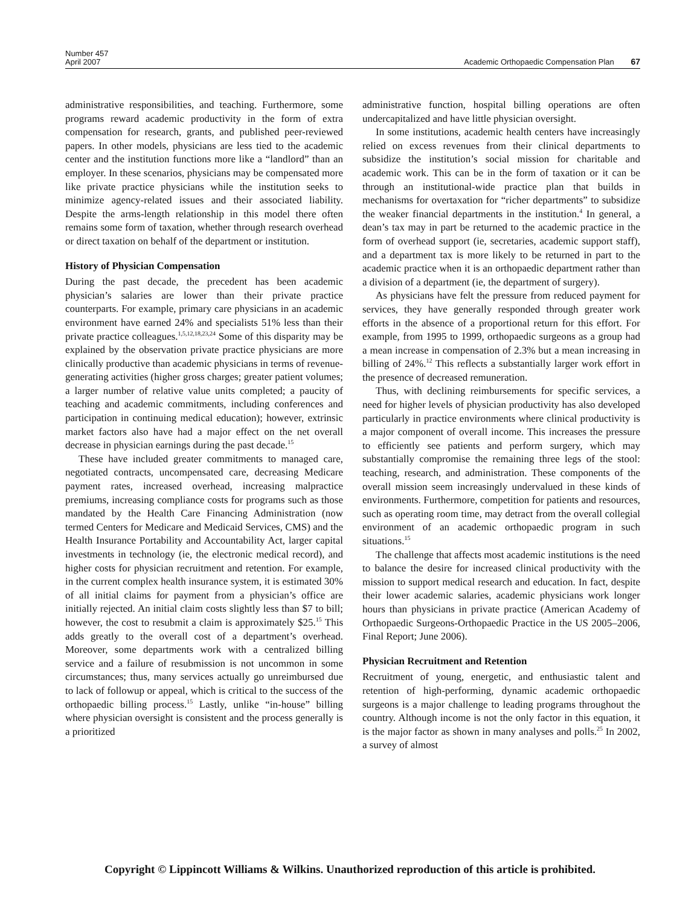Number 457
April 2007
Academic Orthopaedic Compensation Plan 67
administrative responsibilities, and teaching. Furthermore, some programs reward academic productivity in the form of extra compensation for research, grants, and published peer-reviewed papers. In other models, physicians are less tied to the academic center and the institution functions more like a “landlord” than an employer. In these scenarios, physicians may be compensated more like private practice physicians while the institution seeks to minimize agency-related issues and their associated liability. Despite the arms-length relationship in this model there often remains some form of taxation, whether through research overhead or direct taxation on behalf of the department or institution.
History of Physician Compensation
During the past decade, the precedent has been academic physician’s salaries are lower than their private practice counterparts. For example, primary care physicians in an academic environment have earned 24% and specialists 51% less than their private practice colleagues.<sup>1,5,12,18,23,24</sup> Some of this disparity may be explained by the observation private practice physicians are more clinically productive than academic physicians in terms of revenue-generating activities (higher gross charges; greater patient volumes; a larger number of relative value units completed; a paucity of teaching and academic commitments, including conferences and participation in continuing medical education); however, extrinsic market factors also have had a major effect on the net overall decrease in physician earnings during the past decade.<sup>15</sup>
These have included greater commitments to managed care, negotiated contracts, uncompensated care, decreasing Medicare payment rates, increased overhead, increasing malpractice premiums, increasing compliance costs for programs such as those mandated by the Health Care Financing Administration (now termed Centers for Medicare and Medicaid Services, CMS) and the Health Insurance Portability and Accountability Act, larger capital investments in technology (ie, the electronic medical record), and higher costs for physician recruitment and retention. For example, in the current complex health insurance system, it is estimated 30% of all initial claims for payment from a physician’s office are initially rejected. An initial claim costs slightly less than $7 to bill; however, the cost to resubmit a claim is approximately $25.<sup>15</sup> This adds greatly to the overall cost of a department’s overhead. Moreover, some departments work with a centralized billing service and a failure of resubmission is not uncommon in some circumstances; thus, many services actually go unreimbursed due to lack of followup or appeal, which is critical to the success of the orthopaedic billing process.<sup>15</sup> Lastly, unlike “in-house” billing where physician oversight is consistent and the process generally is a prioritized
administrative function, hospital billing operations are often undercapitalized and have little physician oversight.
In some institutions, academic health centers have increasingly relied on excess revenues from their clinical departments to subsidize the institution’s social mission for charitable and academic work. This can be in the form of taxation or it can be through an institutional-wide practice plan that builds in mechanisms for overtaxation for “richer departments” to subsidize the weaker financial departments in the institution.<sup>4</sup> In general, a dean’s tax may in part be returned to the academic practice in the form of overhead support (ie, secretaries, academic support staff), and a department tax is more likely to be returned in part to the academic practice when it is an orthopaedic department rather than a division of a department (ie, the department of surgery).
As physicians have felt the pressure from reduced payment for services, they have generally responded through greater work efforts in the absence of a proportional return for this effort. For example, from 1995 to 1999, orthopaedic surgeons as a group had a mean increase in compensation of 2.3% but a mean increasing in billing of 24%.<sup>12</sup> This reflects a substantially larger work effort in the presence of decreased remuneration.
Thus, with declining reimbursements for specific services, a need for higher levels of physician productivity has also developed particularly in practice environments where clinical productivity is a major component of overall income. This increases the pressure to efficiently see patients and perform surgery, which may substantially compromise the remaining three legs of the stool: teaching, research, and administration. These components of the overall mission seem increasingly undervalued in these kinds of environments. Furthermore, competition for patients and resources, such as operating room time, may detract from the overall collegial environment of an academic orthopaedic program in such situations.<sup>15</sup>
The challenge that affects most academic institutions is the need to balance the desire for increased clinical productivity with the mission to support medical research and education. In fact, despite their lower academic salaries, academic physicians work longer hours than physicians in private practice (American Academy of Orthopaedic Surgeons-Orthopaedic Practice in the US 2005–2006, Final Report; June 2006).
Physician Recruitment and Retention
Recruitment of young, energetic, and enthusiastic talent and retention of high-performing, dynamic academic orthopaedic surgeons is a major challenge to leading programs throughout the country. Although income is not the only factor in this equation, it is the major factor as shown in many analyses and polls.<sup>25</sup> In 2002, a survey of almost
Copyright © Lippincott Williams & Wilkins. Unauthorized reproduction of this article is prohibited.